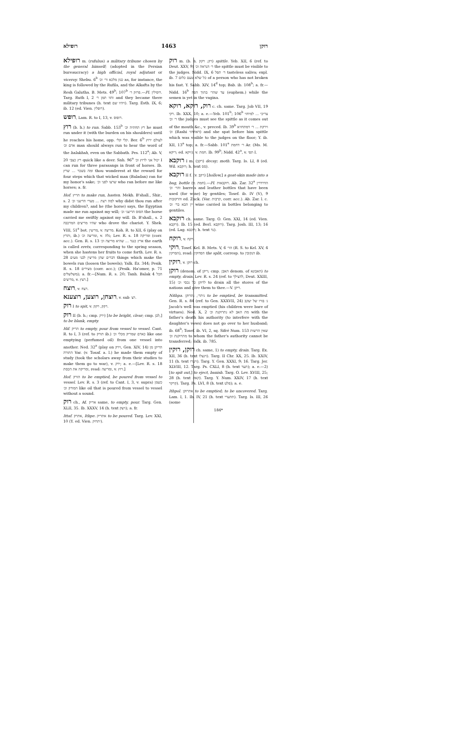רופילא 1463 רוקן
רופילא m. (rufulus) a military tribune chosen by the general himself; (adopted in the Persian bureaucracy) a high official, royal adjutant or viceroy. Shebu. 6<sup>b</sup> כגון מלכא ור׳ וכ׳ as, for instance, the king is followed by the Rufila, and the Alkafta by the Resh Galutha. B. Mets. 49<sup>b</sup>; 107<sup>b</sup> פרזק ר׳.—Pl. רופילין. Targ. Ruth I, 2 והוו תמן ר׳ and they became there military tribunes (h. text ויהיו שם). Targ. Esth. IX, 6; ib. 12 (ed. Vien. רופלין).
רופש, Lam. R. to I, 13, v. רופוס.
רוץ (b. h.) to run. Sabb. 153<sup>b</sup> רץ תחתיה וכ׳ he must run under it (with the burden on his shoulders) until he reaches his home, opp. קלי קלי. Ber. 6<sup>b</sup> לעולם ירוץ אדם וכ׳ man should always run to hear the word of the halakhah, even on the Sabbath. Pes. 112<sup>a</sup>; Ab. V, 20 רץ כצבי quick like a deer. Snh. 96<sup>a</sup> יכול אני לרוץ וכ׳ I can run for three parasangs in front of horses. Ib. ומה בשכר ... שרץ thou wonderest at the reward for four steps which that wicked man (Baladan) ran for my honor's sake; שרצו לפני וכ׳ who ran before me like horses; a. fr.
Hof. הריץ to make run, hasten. Mekh. B'shall., Shir., s. 2 למה רצת ... מצרי הריצני וכ׳ why didst thou run after my children?, and he (the horse) says, the Egyptian made me run against my will; הסוס הריצני וכ׳ the horse carried me swiftly against my will. Ib. B'shall., s. 2 שהיו מריצים המרכבה who drove the chariot. Y. Shek. VIII, 51<sup>a</sup> bot. מריצין, v. מריצה. Koh. R. to XII, 6 (play on ותרץ, ib.) ומריצה וכ׳, v. גלה; Lev. R. s. 18 ומריקה (corr. acc.). Gen. R. s. 13 ארץ כנגד ... שהיא מריצה וכ׳ the earth is called erets, corresponding to the spring season, when she hastens her fruits to come forth. Lev. R. s. 28 דברים שהן מריצין לבני מעים things which make the bowels run (loosen the bowels); Yalk. Ez. 344; Pesik. R. s. 18 מצירים (corr. acc.); (Pesik. Ha'omer, p. 71 משלשלים); a. fr.—[Num. R. s. 20; Tanh. Balak 4 הכל מריצים, v. רצץ.]
רוצח, v. רצח.
רוצחן, רוצען, רוצענא, v. sub רצ׳.
רוק I to spit, v. רקק, רקק.
רוק II (b. h.; cmp. ירק) [to be bright, clear; cmp. לבן,] to be blank, empty.
Hif. הריק to empty, pour from vessel to vessel. Cant. R. to I, 3 (ref. to תורק ib.) כאדם שמריק מכלי וכ׳ like one emptying (perfumed oil) from one vessel into another. Ned. 32<sup>a</sup> (play on וירק, Gen. XIV, 14) הריקן מן התורה Var. (v. Tosaf. a. l.) he made them empty of study (took the scholars away from their studies to make them go to war), v. ירק; a. e.—[Lev. R. s. 18 ומריקה את הכסת, read: ומריצה, v. רוץ.]
Hof. הורק to be emptied, be poured from vessel to vessel. Lev. R. s. 3 (ref. to Cant. I, 3, v. supra) כשמן המורק וכ׳ like oil that is poured from vessel to vessel without a sound.
רוק ch., Af. אריק same, to empty, pour. Targ. Gen. XLII, 35. Ib. XXXV, 14 (h. text ויצק); a. fr.
Ittaf. אתרק, Ithpe. אתריק to be poured. Targ. Lev. XXI, 10 (Y. ed. Vien. יתרוק).
רוק m. (b. h. רק; רקק) spittle. Yeb. XII, 6 (ref. to Deut. XXV, 9) ר׳ הנראה וכ׳ the spittle must be visible to the judges. Nidd. IX, 6 ר׳ תפל tasteless saliva; expl. ib. 7 כל שלא טעם כלום of a person who has not broken his fast. Y. Sabb. XIV, 14<sup>d</sup> top; Bab. ib. 108<sup>b</sup>; a. fr.—Nidd. 16<sup>b</sup> עד שהר׳ בתוך הפה (euphem.) while the semen is yet in the vagina.
רוק, רוקא, רוקא c. ch. same. Targ. Job VII, 19 רקי. Ib. XXX, 10; a. e.—Yeb. 101<sup>b</sup>; 106<sup>b</sup> צריכי ... למיחזי ר׳ וכ׳ the judges must see the spittle as it comes out of the mouth &c., v. preced. Ib. 39<sup>b</sup> וירקת ... ר׳ דמתחזיא וכ׳ (Rashi דאתחזי) and she spat before him spittle which was visible to the judges on the floor; Y. ib. XII, 13<sup>a</sup> top; a. fr.—Sabb. 101<sup>a</sup> ר׳ דחמת Ar. (Ms. M. ריקא; ed. זיקא), v. חמת. Ib. 99<sup>b</sup>; Nidd. 42<sup>a</sup>, v. תפי I.
רוקבא I m. (רקב) decay; moth. Targ. Is. LI, 8 (ed. Wil. רוקבא; h. text סס).
רוקבא II f. (v. רקב) [hollow,] a goat-skin made into a bag, bottle (v. חמת).—Pl. רוקבאות. Ab. Zar. 32<sup>a</sup> הדרדרין והר׳ וכ׳ barrels and leather bottles that have been used (for wine) by gentiles; Tosef. ib. IV (V), 9 והרקובות ed. Zuck. (Var. קרבות, corr. acc.). Ab. Zar. l. c. יין הבא בר׳ וכ׳ wine carried in bottles belonging to gentiles.
רוקבא ch. same. Targ. O. Gen. XXI, 14 (ed. Vien. רקבא). Ib. 15 (ed. Berl. רוקבא). Targ. Josh. III, 13; 16 (ed. Lag. רוכבא; h. text נד).
רוקח, v. רקח.
רוקי, Tosef. Kel. B. Mets. V, 6 הר׳ (R. S. to Kel. XV, 4 הסרקין), read: הסדוקין the split, corresp. to הנקובין ib.
רוקין, v. רוקן ch.
רוקן (denom. of ריקן; cmp. האבן denom. of האבונא) to empty, drain. Lev. R. s. 24 (ref. to להצילך, Deut. XXIII, 15) לרוקן כל נכסי וכ׳ to drain all the stores of the nations and give them to thee.—V. ריקן.
Nithpa. ניתר׳, נתרוקן to be emptied, be transmitted. Gen. R. s. 84 (ref. to Gen. XXXVII, 24) נ׳ בורו של יעקב Jacob's well was emptied (his children were bare of virtues). Ned. X, 2 מת האב לא נתרוקנת וכ׳ with the father's death his authority (to interfere with the daughter's vows) does not go over to her husband; ib. 68<sup>b</sup>; Tosef. ib. VI, 2, sq. Sifré Num. 153 שאין הרשות מתרוקנת וכ׳ to whom the father's authority cannot be transferred; Yalk. ib. 785.
רוקן, רוקין ch. same, 1) to empty, drain. Targ. Ex. XII, 36 (h. text וינצלו). Targ. II Chr. XX, 25. Ib. XXIV, 11 (h. text ויערו). Targ. Y. Gen. XXXI, 9; 16. Targ. Jer. XLVIII, 12. Targ. Ps. CXLI, 8 (h. text תער); a. e.—2) [to spit out,] to eject, banish. Targ. O. Lev. XVIII, 25; 28 (h. text קאה). Targ. Y. Num. XXIV, 17 (h. text קרקר). Targ. Ps. LVI, 8 (h. text פלט); a. e.
Ithpol. אתרוקן to be emptied; to be uncovered. Targ. Lam. I, 1. Ib. IV, 21 (h. text תתערי). Targ. Is. III, 26 (some
184*